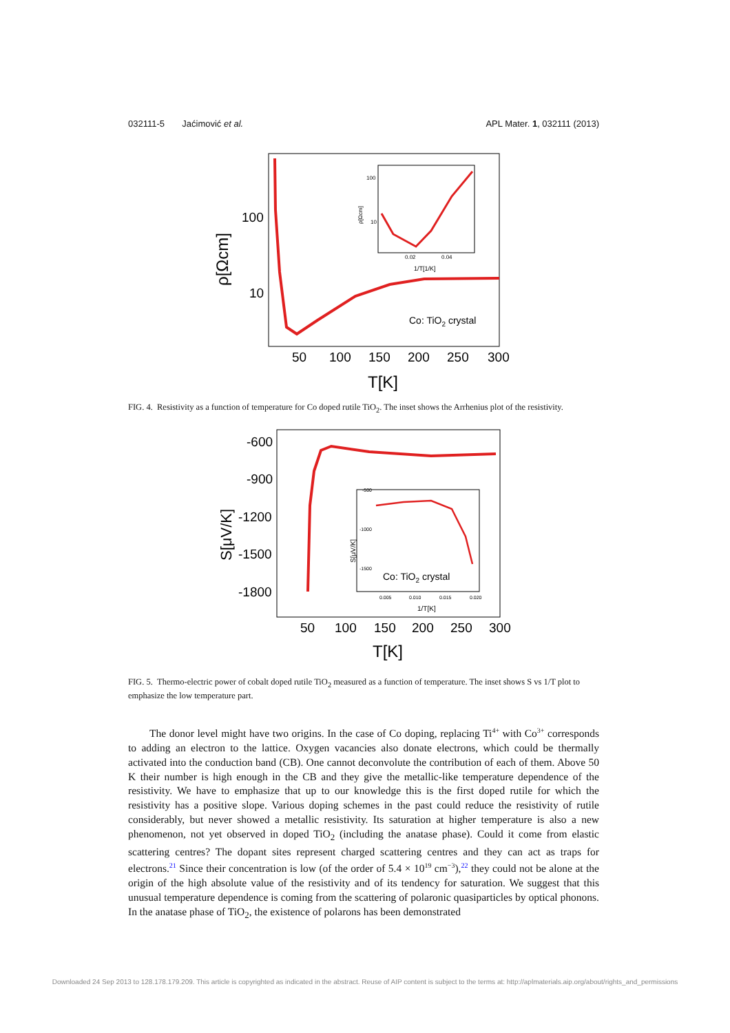032111-5 Jaćimović et al. APL Mater. 1, 032111 (2013)
100
10
ρ[Ωcm]
50
100
150
200
250
300
T[K]
Co: TiO2 crystal
100
10
0.02
0.04
1/T[1/K]
ρ[Ωcm]
FIG. 4. Resistivity as a function of temperature for Co doped rutile TiO<sub>2</sub>. The inset shows the Arrhenius plot of the resistivity.
-600
-900
-1200
-1500
-1800
S[μV/K]
50
100
150
200
250
300
T[K]
-500
-1000
-1500
Co: TiO2 crystal
0.005
0.010
0.015
0.020
1/T[K]
S[μV/K]
FIG. 5. Thermo-electric power of cobalt doped rutile TiO<sub>2</sub> measured as a function of temperature. The inset shows S vs 1/T plot to emphasize the low temperature part.
The donor level might have two origins. In the case of Co doping, replacing Ti<sup>4+</sup> with Co<sup>3+</sup> corresponds to adding an electron to the lattice. Oxygen vacancies also donate electrons, which could be thermally activated into the conduction band (CB). One cannot deconvolute the contribution of each of them. Above 50 K their number is high enough in the CB and they give the metallic-like temperature dependence of the resistivity. We have to emphasize that up to our knowledge this is the first doped rutile for which the resistivity has a positive slope. Various doping schemes in the past could reduce the resistivity of rutile considerably, but never showed a metallic resistivity. Its saturation at higher temperature is also a new phenomenon, not yet observed in doped TiO<sub>2</sub> (including the anatase phase). Could it come from elastic scattering centres? The dopant sites represent charged scattering centres and they can act as traps for electrons.<sup>21</sup> Since their concentration is low (of the order of 5.4 × 10<sup>19</sup> cm<sup>−3</sup>),<sup>22</sup> they could not be alone at the origin of the high absolute value of the resistivity and of its tendency for saturation. We suggest that this unusual temperature dependence is coming from the scattering of polaronic quasiparticles by optical phonons. In the anatase phase of TiO<sub>2</sub>, the existence of polarons has been demonstrated
Downloaded 24 Sep 2013 to 128.178.179.209. This article is copyrighted as indicated in the abstract. Reuse of AIP content is subject to the terms at: http://aplmaterials.aip.org/about/rights_and_permissions